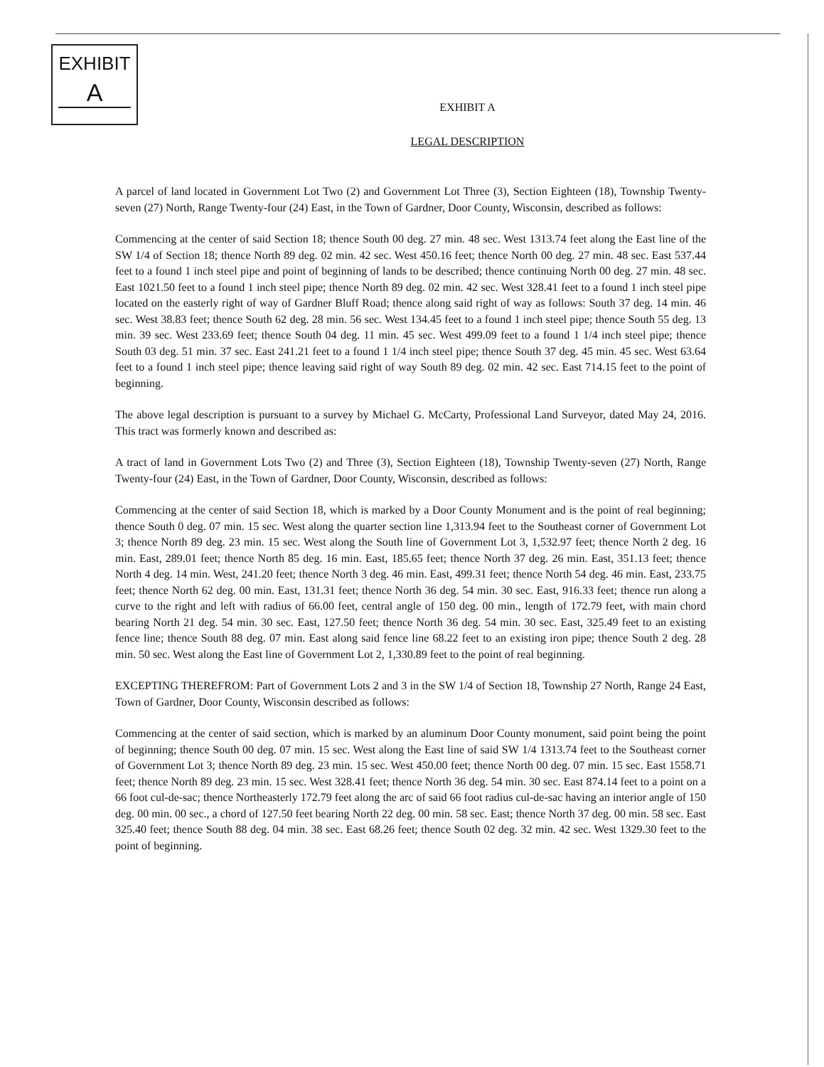EXHIBIT
A
EXHIBIT A
LEGAL DESCRIPTION
A parcel of land located in Government Lot Two (2) and Government Lot Three (3), Section Eighteen (18), Township Twenty-seven (27) North, Range Twenty-four (24) East, in the Town of Gardner, Door County, Wisconsin, described as follows:
Commencing at the center of said Section 18; thence South 00 deg. 27 min. 48 sec. West 1313.74 feet along the East line of the SW 1/4 of Section 18; thence North 89 deg. 02 min. 42 sec. West 450.16 feet; thence North 00 deg. 27 min. 48 sec. East 537.44 feet to a found 1 inch steel pipe and point of beginning of lands to be described; thence continuing North 00 deg. 27 min. 48 sec. East 1021.50 feet to a found 1 inch steel pipe; thence North 89 deg. 02 min. 42 sec. West 328.41 feet to a found 1 inch steel pipe located on the easterly right of way of Gardner Bluff Road; thence along said right of way as follows: South 37 deg. 14 min. 46 sec. West 38.83 feet; thence South 62 deg. 28 min. 56 sec. West 134.45 feet to a found 1 inch steel pipe; thence South 55 deg. 13 min. 39 sec. West 233.69 feet; thence South 04 deg. 11 min. 45 sec. West 499.09 feet to a found 1 1/4 inch steel pipe; thence South 03 deg. 51 min. 37 sec. East 241.21 feet to a found 1 1/4 inch steel pipe; thence South 37 deg. 45 min. 45 sec. West 63.64 feet to a found 1 inch steel pipe; thence leaving said right of way South 89 deg. 02 min. 42 sec. East 714.15 feet to the point of beginning.
The above legal description is pursuant to a survey by Michael G. McCarty, Professional Land Surveyor, dated May 24, 2016. This tract was formerly known and described as:
A tract of land in Government Lots Two (2) and Three (3), Section Eighteen (18), Township Twenty-seven (27) North, Range Twenty-four (24) East, in the Town of Gardner, Door County, Wisconsin, described as follows:
Commencing at the center of said Section 18, which is marked by a Door County Monument and is the point of real beginning; thence South 0 deg. 07 min. 15 sec. West along the quarter section line 1,313.94 feet to the Southeast corner of Government Lot 3; thence North 89 deg. 23 min. 15 sec. West along the South line of Government Lot 3, 1,532.97 feet; thence North 2 deg. 16 min. East, 289.01 feet; thence North 85 deg. 16 min. East, 185.65 feet; thence North 37 deg. 26 min. East, 351.13 feet; thence North 4 deg. 14 min. West, 241.20 feet; thence North 3 deg. 46 min. East, 499.31 feet; thence North 54 deg. 46 min. East, 233.75 feet; thence North 62 deg. 00 min. East, 131.31 feet; thence North 36 deg. 54 min. 30 sec. East, 916.33 feet; thence run along a curve to the right and left with radius of 66.00 feet, central angle of 150 deg. 00 min., length of 172.79 feet, with main chord bearing North 21 deg. 54 min. 30 sec. East, 127.50 feet; thence North 36 deg. 54 min. 30 sec. East, 325.49 feet to an existing fence line; thence South 88 deg. 07 min. East along said fence line 68.22 feet to an existing iron pipe; thence South 2 deg. 28 min. 50 sec. West along the East line of Government Lot 2, 1,330.89 feet to the point of real beginning.
EXCEPTING THEREFROM: Part of Government Lots 2 and 3 in the SW 1/4 of Section 18, Township 27 North, Range 24 East, Town of Gardner, Door County, Wisconsin described as follows:
Commencing at the center of said section, which is marked by an aluminum Door County monument, said point being the point of beginning; thence South 00 deg. 07 min. 15 sec. West along the East line of said SW 1/4 1313.74 feet to the Southeast corner of Government Lot 3; thence North 89 deg. 23 min. 15 sec. West 450.00 feet; thence North 00 deg. 07 min. 15 sec. East 1558.71 feet; thence North 89 deg. 23 min. 15 sec. West 328.41 feet; thence North 36 deg. 54 min. 30 sec. East 874.14 feet to a point on a 66 foot cul-de-sac; thence Northeasterly 172.79 feet along the arc of said 66 foot radius cul-de-sac having an interior angle of 150 deg. 00 min. 00 sec., a chord of 127.50 feet bearing North 22 deg. 00 min. 58 sec. East; thence North 37 deg. 00 min. 58 sec. East 325.40 feet; thence South 88 deg. 04 min. 38 sec. East 68.26 feet; thence South 02 deg. 32 min. 42 sec. West 1329.30 feet to the point of beginning.